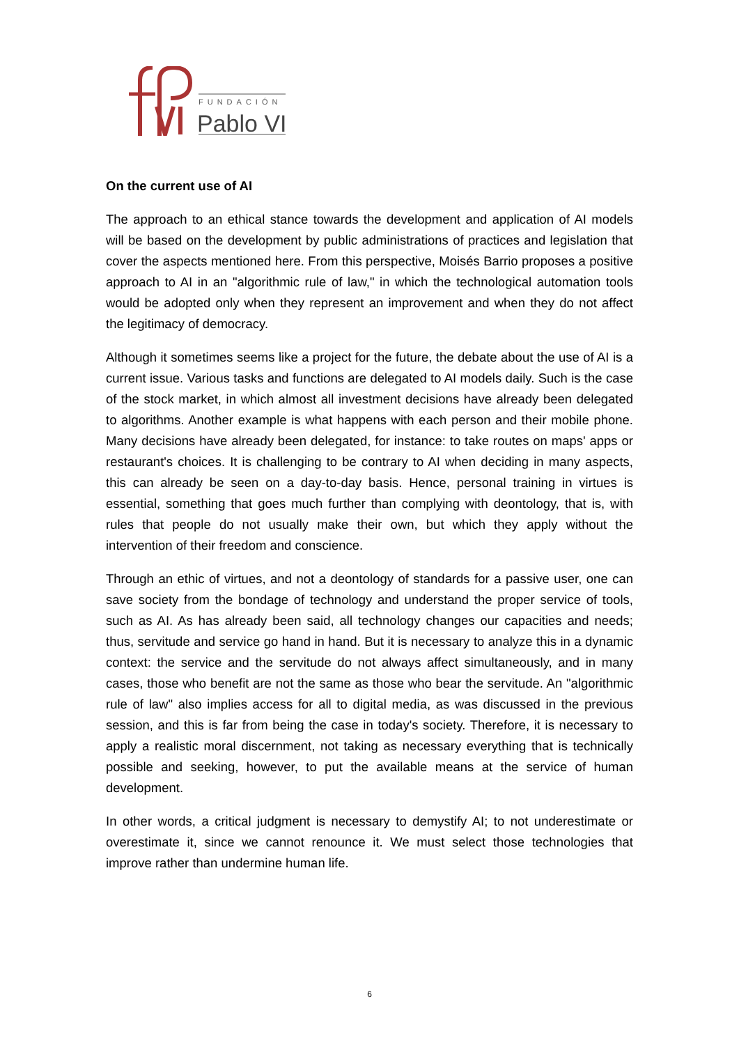FUNDACIÓN
Pablo VI
On the current use of AI
The approach to an ethical stance towards the development and application of AI models will be based on the development by public administrations of practices and legislation that cover the aspects mentioned here. From this perspective, Moisés Barrio proposes a positive approach to AI in an "algorithmic rule of law," in which the technological automation tools would be adopted only when they represent an improvement and when they do not affect the legitimacy of democracy.
Although it sometimes seems like a project for the future, the debate about the use of AI is a current issue. Various tasks and functions are delegated to AI models daily. Such is the case of the stock market, in which almost all investment decisions have already been delegated to algorithms. Another example is what happens with each person and their mobile phone. Many decisions have already been delegated, for instance: to take routes on maps' apps or restaurant's choices. It is challenging to be contrary to AI when deciding in many aspects, this can already be seen on a day-to-day basis. Hence, personal training in virtues is essential, something that goes much further than complying with deontology, that is, with rules that people do not usually make their own, but which they apply without the intervention of their freedom and conscience.
Through an ethic of virtues, and not a deontology of standards for a passive user, one can save society from the bondage of technology and understand the proper service of tools, such as AI. As has already been said, all technology changes our capacities and needs; thus, servitude and service go hand in hand. But it is necessary to analyze this in a dynamic context: the service and the servitude do not always affect simultaneously, and in many cases, those who benefit are not the same as those who bear the servitude. An "algorithmic rule of law" also implies access for all to digital media, as was discussed in the previous session, and this is far from being the case in today's society. Therefore, it is necessary to apply a realistic moral discernment, not taking as necessary everything that is technically possible and seeking, however, to put the available means at the service of human development.
In other words, a critical judgment is necessary to demystify AI; to not underestimate or overestimate it, since we cannot renounce it. We must select those technologies that improve rather than undermine human life.
6